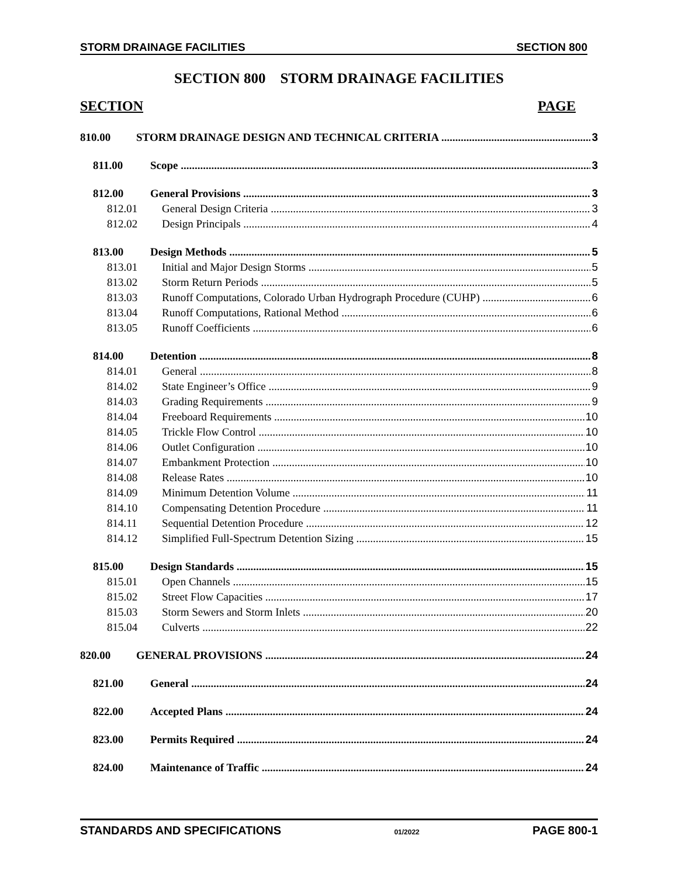STORM DRAINAGE FACILITIES SECTION 800
SECTION 800 STORM DRAINAGE FACILITIES
SECTION PAGE
810.00 STORM DRAINAGE DESIGN AND TECHNICAL CRITERIA 3
811.00 Scope 3
812.00 General Provisions 3
812.01 General Design Criteria 3
812.02 Design Principals 4
813.00 Design Methods 5
813.01 Initial and Major Design Storms 5
813.02 Storm Return Periods 5
813.03 Runoff Computations, Colorado Urban Hydrograph Procedure (CUHP) 6
813.04 Runoff Computations, Rational Method 6
813.05 Runoff Coefficients 6
814.00 Detention 8
814.01 General 8
814.02 State Engineer’s Office 9
814.03 Grading Requirements 9
814.04 Freeboard Requirements 10
814.05 Trickle Flow Control 10
814.06 Outlet Configuration 10
814.07 Embankment Protection 10
814.08 Release Rates 10
814.09 Minimum Detention Volume 11
814.10 Compensating Detention Procedure 11
814.11 Sequential Detention Procedure 12
814.12 Simplified Full-Spectrum Detention Sizing 15
815.00 Design Standards 15
815.01 Open Channels 15
815.02 Street Flow Capacities 17
815.03 Storm Sewers and Storm Inlets 20
815.04 Culverts 22
820.00 GENERAL PROVISIONS 24
821.00 General 24
822.00 Accepted Plans 24
823.00 Permits Required 24
824.00 Maintenance of Traffic 24
STANDARDS AND SPECIFICATIONS 01/2022 PAGE 800-1